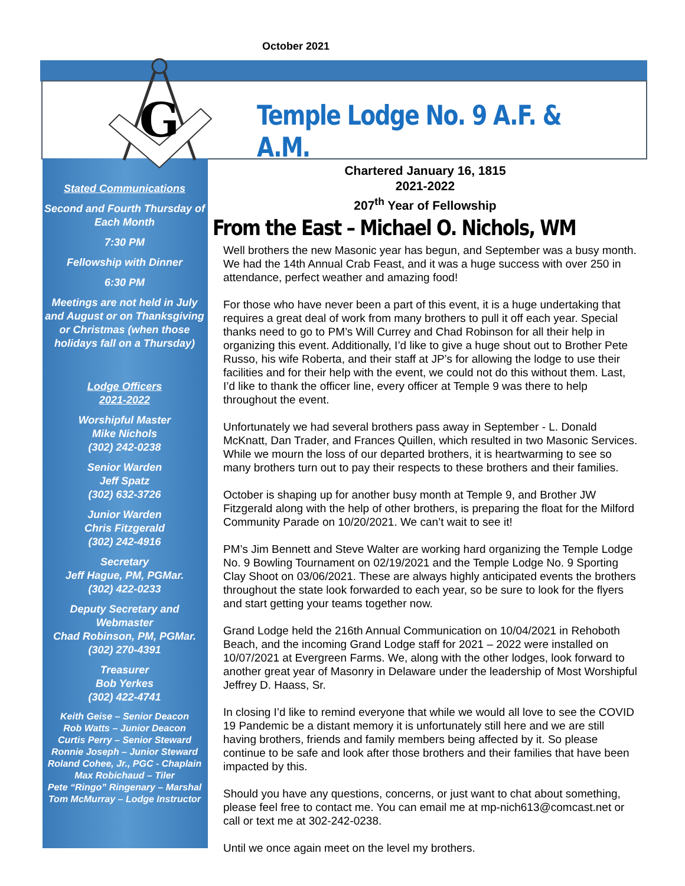October 2021
G
Temple Lodge No. 9 A.F. & A.M.
Stated Communications
Second and Fourth Thursday of Each Month
7:30 PM
Fellowship with Dinner
6:30 PM
Meetings are not held in July and August or on Thanksgiving or Christmas (when those holidays fall on a Thursday)
Lodge Officers
2021-2022
Worshipful Master
Mike Nichols
(302) 242-0238
Senior Warden
Jeff Spatz
(302) 632-3726
Junior Warden
Chris Fitzgerald
(302) 242-4916
Secretary
Jeff Hague, PM, PGMar.
(302) 422-0233
Deputy Secretary and Webmaster
Chad Robinson, PM, PGMar.
(302) 270-4391
Treasurer
Bob Yerkes
(302) 422-4741
Keith Geise – Senior Deacon
Rob Watts – Junior Deacon
Curtis Perry – Senior Steward
Ronnie Joseph – Junior Steward
Roland Cohee, Jr., PGC - Chaplain
Max Robichaud – Tiler
Pete “Ringo” Ringenary – Marshal
Tom McMurray – Lodge Instructor
Chartered January 16, 1815
2021-2022
207<sup>th</sup> Year of Fellowship
From the East – Michael O. Nichols, WM
Well brothers the new Masonic year has begun, and September was a busy month. We had the 14th Annual Crab Feast, and it was a huge success with over 250 in attendance, perfect weather and amazing food!
For those who have never been a part of this event, it is a huge undertaking that requires a great deal of work from many brothers to pull it off each year. Special thanks need to go to PM’s Will Currey and Chad Robinson for all their help in organizing this event. Additionally, I’d like to give a huge shout out to Brother Pete Russo, his wife Roberta, and their staff at JP’s for allowing the lodge to use their facilities and for their help with the event, we could not do this without them. Last, I’d like to thank the officer line, every officer at Temple 9 was there to help throughout the event.
Unfortunately we had several brothers pass away in September - L. Donald McKnatt, Dan Trader, and Frances Quillen, which resulted in two Masonic Services. While we mourn the loss of our departed brothers, it is heartwarming to see so many brothers turn out to pay their respects to these brothers and their families.
October is shaping up for another busy month at Temple 9, and Brother JW Fitzgerald along with the help of other brothers, is preparing the float for the Milford Community Parade on 10/20/2021. We can’t wait to see it!
PM’s Jim Bennett and Steve Walter are working hard organizing the Temple Lodge No. 9 Bowling Tournament on 02/19/2021 and the Temple Lodge No. 9 Sporting Clay Shoot on 03/06/2021. These are always highly anticipated events the brothers throughout the state look forwarded to each year, so be sure to look for the flyers and start getting your teams together now.
Grand Lodge held the 216th Annual Communication on 10/04/2021 in Rehoboth Beach, and the incoming Grand Lodge staff for 2021 – 2022 were installed on 10/07/2021 at Evergreen Farms. We, along with the other lodges, look forward to another great year of Masonry in Delaware under the leadership of Most Worshipful Jeffrey D. Haass, Sr.
In closing I’d like to remind everyone that while we would all love to see the COVID 19 Pandemic be a distant memory it is unfortunately still here and we are still having brothers, friends and family members being affected by it. So please continue to be safe and look after those brothers and their families that have been impacted by this.
Should you have any questions, concerns, or just want to chat about something, please feel free to contact me. You can email me at mp-nich613@comcast.net or call or text me at 302-242-0238.
Until we once again meet on the level my brothers.